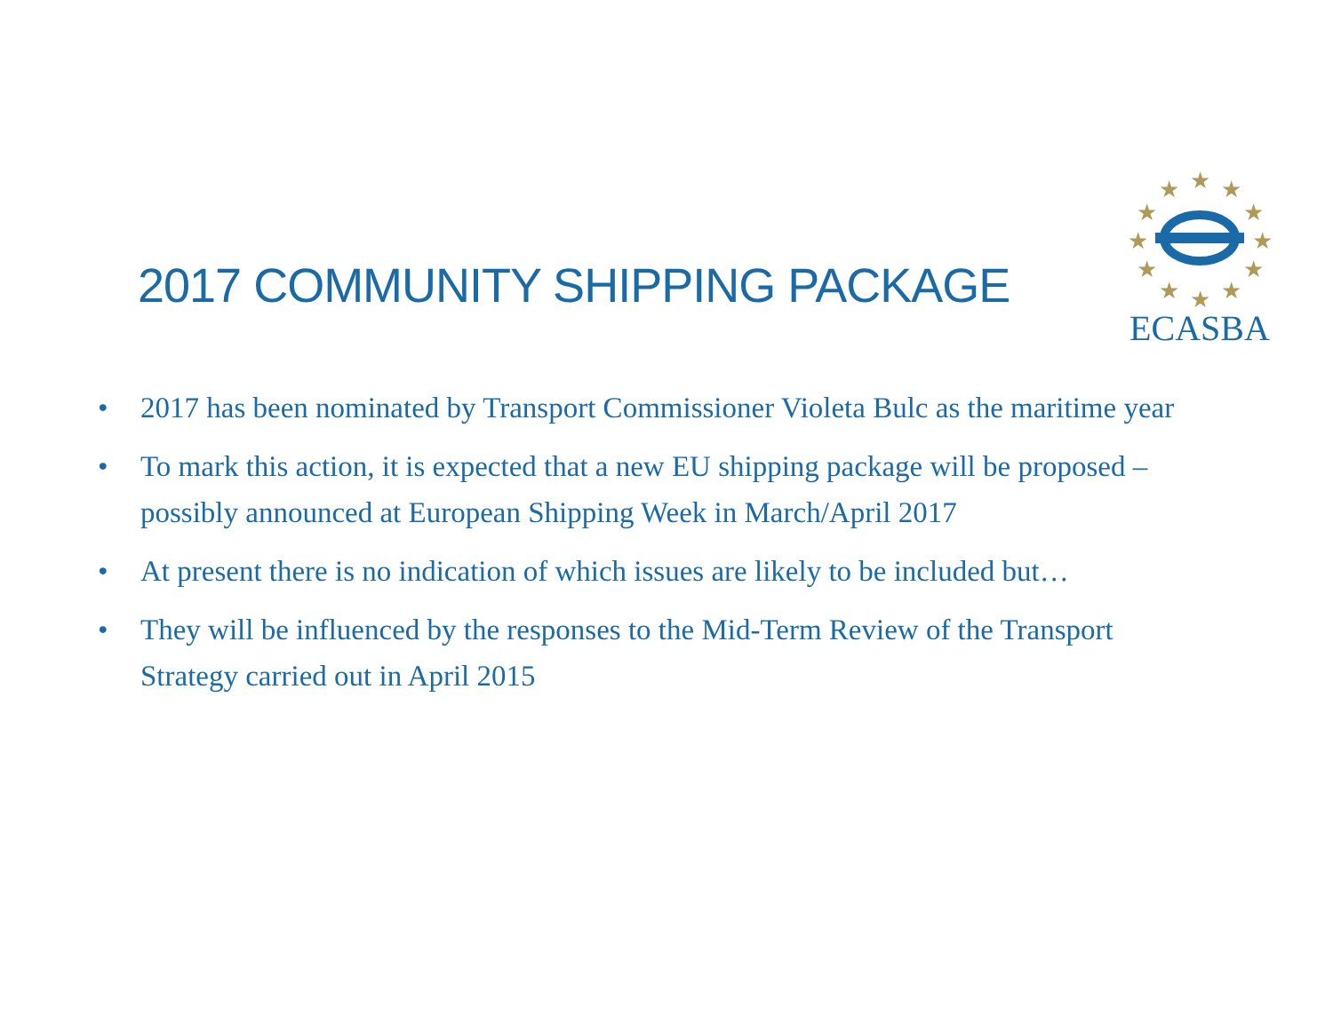2017 COMMUNITY SHIPPING PACKAGE
★
★
★
★
★
★
★
★
★
★
★
★
ECASBA
• 2017 has been nominated by Transport Commissioner Violeta Bulc as the maritime year
• To mark this action, it is expected that a new EU shipping package will be proposed – possibly announced at European Shipping Week in March/April 2017
• At present there is no indication of which issues are likely to be included but…
• They will be influenced by the responses to the Mid-Term Review of the Transport Strategy carried out in April 2015